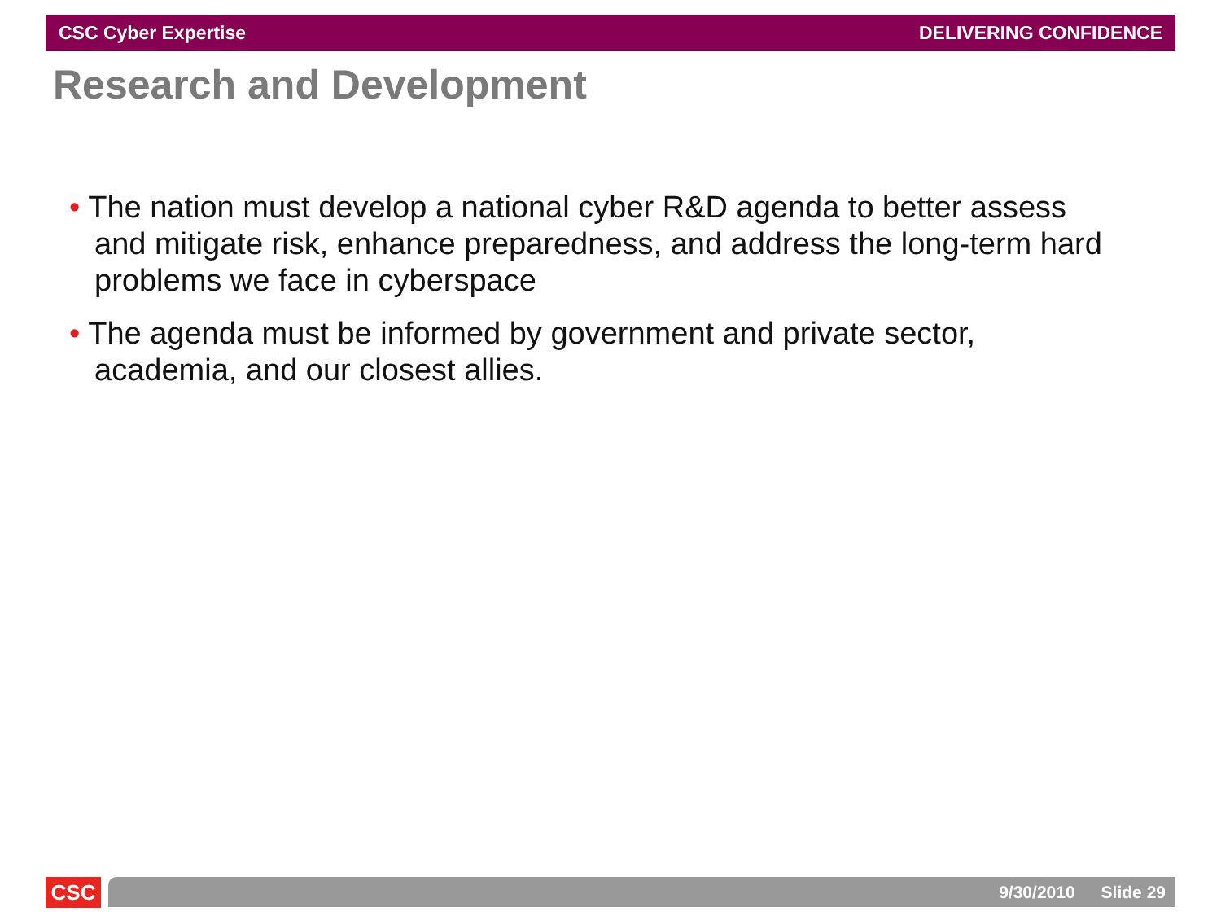CSC Cyber Expertise DELIVERING CONFIDENCE
Research and Development
• The nation must develop a national cyber R&D agenda to better assess and mitigate risk, enhance preparedness, and address the long-term hard problems we face in cyberspace
• The agenda must be informed by government and private sector, academia, and our closest allies.
CSC 9/30/2010 Slide 29